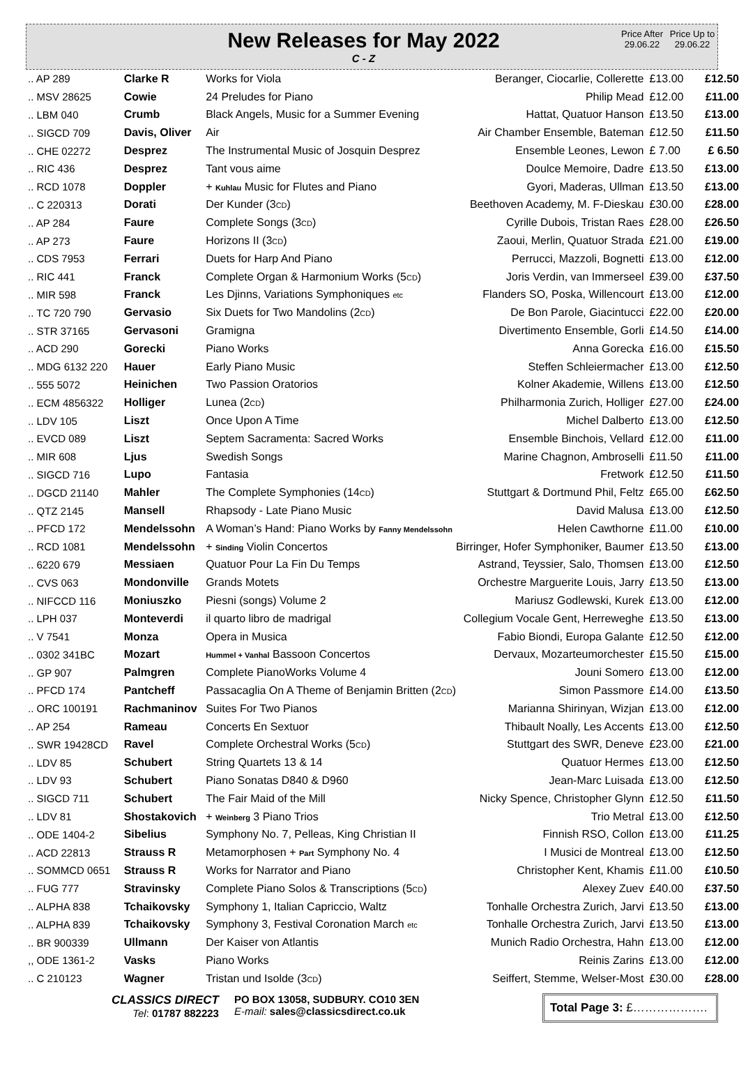New Releases for May 2022
C - Z
Price After 29.06.22
Price Up to 29.06.22
| .. AP 289 | Clarke R | Works for Viola | Beranger, Ciocarlie, Collerette | £13.00 | £12.50 |
| .. MSV 28625 | Cowie | 24 Preludes for Piano | Philip Mead | £12.00 | £11.00 |
| .. LBM 040 | Crumb | Black Angels, Music for a Summer Evening | Hattat, Quatuor Hanson | £13.50 | £13.00 |
| .. SIGCD 709 | Davis, Oliver | Air | Air Chamber Ensemble, Bateman | £12.50 | £11.50 |
| .. CHE 02272 | Desprez | The Instrumental Music of Josquin Desprez | Ensemble Leones, Lewon | £ 7.00 | £ 6.50 |
| .. RIC 436 | Desprez | Tant vous aime | Doulce Memoire, Dadre | £13.50 | £13.00 |
| .. RCD 1078 | Doppler | + Kuhlau Music for Flutes and Piano | Gyori, Maderas, Ullman | £13.50 | £13.00 |
| .. C 220313 | Dorati | Der Kunder (3 CD ) | Beethoven Academy, M. F-Dieskau | £30.00 | £28.00 |
| .. AP 284 | Faure | Complete Songs (3 CD ) | Cyrille Dubois, Tristan Raes | £28.00 | £26.50 |
| .. AP 273 | Faure | Horizons II (3 CD ) | Zaoui, Merlin, Quatuor Strada | £21.00 | £19.00 |
| .. CDS 7953 | Ferrari | Duets for Harp And Piano | Perrucci, Mazzoli, Bognetti | £13.00 | £12.00 |
| .. RIC 441 | Franck | Complete Organ & Harmonium Works (5 CD ) | Joris Verdin, van Immerseel | £39.00 | £37.50 |
| .. MIR 598 | Franck | Les Djinns, Variations Symphoniques etc | Flanders SO, Poska, Willencourt | £13.00 | £12.00 |
| .. TC 720 790 | Gervasio | Six Duets for Two Mandolins (2 CD ) | De Bon Parole, Giacintucci | £22.00 | £20.00 |
| .. STR 37165 | Gervasoni | Gramigna | Divertimento Ensemble, Gorli | £14.50 | £14.00 |
| .. ACD 290 | Gorecki | Piano Works | Anna Gorecka | £16.00 | £15.50 |
| .. MDG 6132 220 | Hauer | Early Piano Music | Steffen Schleiermacher | £13.00 | £12.50 |
| .. 555 5072 | Heinichen | Two Passion Oratorios | Kolner Akademie, Willens | £13.00 | £12.50 |
| .. ECM 4856322 | Holliger | Lunea (2 CD ) | Philharmonia Zurich, Holliger | £27.00 | £24.00 |
| .. LDV 105 | Liszt | Once Upon A Time | Michel Dalberto | £13.00 | £12.50 |
| .. EVCD 089 | Liszt | Septem Sacramenta: Sacred Works | Ensemble Binchois, Vellard | £12.00 | £11.00 |
| .. MIR 608 | Ljus | Swedish Songs | Marine Chagnon, Ambroselli | £11.50 | £11.00 |
| .. SIGCD 716 | Lupo | Fantasia | Fretwork | £12.50 | £11.50 |
| .. DGCD 21140 | Mahler | The Complete Symphonies (14 CD ) | Stuttgart & Dortmund Phil, Feltz | £65.00 | £62.50 |
| .. QTZ 2145 | Mansell | Rhapsody - Late Piano Music | David Malusa | £13.00 | £12.50 |
| .. PFCD 172 | Mendelssohn | A Woman’s Hand: Piano Works by Fanny Mendelssohn | Helen Cawthorne | £11.00 | £10.00 |
| .. RCD 1081 | Mendelssohn | + Sinding Violin Concertos | Birringer, Hofer Symphoniker, Baumer | £13.50 | £13.00 |
| .. 6220 679 | Messiaen | Quatuor Pour La Fin Du Temps | Astrand, Teyssier, Salo, Thomsen | £13.00 | £12.50 |
| .. CVS 063 | Mondonville | Grands Motets | Orchestre Marguerite Louis, Jarry | £13.50 | £13.00 |
| .. NIFCCD 116 | Moniuszko | Piesni (songs) Volume 2 | Mariusz Godlewski, Kurek | £13.00 | £12.00 |
| .. LPH 037 | Monteverdi | il quarto libro de madrigal | Collegium Vocale Gent, Herreweghe | £13.50 | £13.00 |
| .. V 7541 | Monza | Opera in Musica | Fabio Biondi, Europa Galante | £12.50 | £12.00 |
| .. 0302 341BC | Mozart | Hummel + Vanhal Bassoon Concertos | Dervaux, Mozarteumorchester | £15.50 | £15.00 |
| .. GP 907 | Palmgren | Complete PianoWorks Volume 4 | Jouni Somero | £13.00 | £12.00 |
| .. PFCD 174 | Pantcheff | Passacaglia On A Theme of Benjamin Britten (2 CD ) | Simon Passmore | £14.00 | £13.50 |
| .. ORC 100191 | Rachmaninov | Suites For Two Pianos | Marianna Shirinyan, Wizjan | £13.00 | £12.00 |
| .. AP 254 | Rameau | Concerts En Sextuor | Thibault Noally, Les Accents | £13.00 | £12.50 |
| .. SWR 19428CD | Ravel | Complete Orchestral Works (5 CD ) | Stuttgart des SWR, Deneve | £23.00 | £21.00 |
| .. LDV 85 | Schubert | String Quartets 13 & 14 | Quatuor Hermes | £13.00 | £12.50 |
| .. LDV 93 | Schubert | Piano Sonatas D840 & D960 | Jean-Marc Luisada | £13.00 | £12.50 |
| .. SIGCD 711 | Schubert | The Fair Maid of the Mill | Nicky Spence, Christopher Glynn | £12.50 | £11.50 |
| .. LDV 81 | Shostakovich | + Weinberg 3 Piano Trios | Trio Metral | £13.00 | £12.50 |
| .. ODE 1404-2 | Sibelius | Symphony No. 7, Pelleas, King Christian II | Finnish RSO, Collon | £13.00 | £11.25 |
| .. ACD 22813 | Strauss R | Metamorphosen + Part Symphony No. 4 | I Musici de Montreal | £13.00 | £12.50 |
| .. SOMMCD 0651 | Strauss R | Works for Narrator and Piano | Christopher Kent, Khamis | £11.00 | £10.50 |
| .. FUG 777 | Stravinsky | Complete Piano Solos & Transcriptions (5 CD ) | Alexey Zuev | £40.00 | £37.50 |
| .. ALPHA 838 | Tchaikovsky | Symphony 1, Italian Capriccio, Waltz | Tonhalle Orchestra Zurich, Jarvi | £13.50 | £13.00 |
| .. ALPHA 839 | Tchaikovsky | Symphony 3, Festival Coronation March etc | Tonhalle Orchestra Zurich, Jarvi | £13.50 | £13.00 |
| .. BR 900339 | Ullmann | Der Kaiser von Atlantis | Munich Radio Orchestra, Hahn | £13.00 | £12.00 |
| ,, ODE 1361-2 | Vasks | Piano Works | Reinis Zarins | £13.00 | £12.00 |
| .. C 210123 | Wagner | Tristan und Isolde (3 CD ) | Seiffert, Stemme, Welser-Most | £30.00 | £28.00 |
CLASSICS DIRECT
Tel: 01787 882223
PO BOX 13058, SUDBURY. CO10 3EN
E-mail: sales@classicsdirect.co.uk
Total Page 3: £……………….